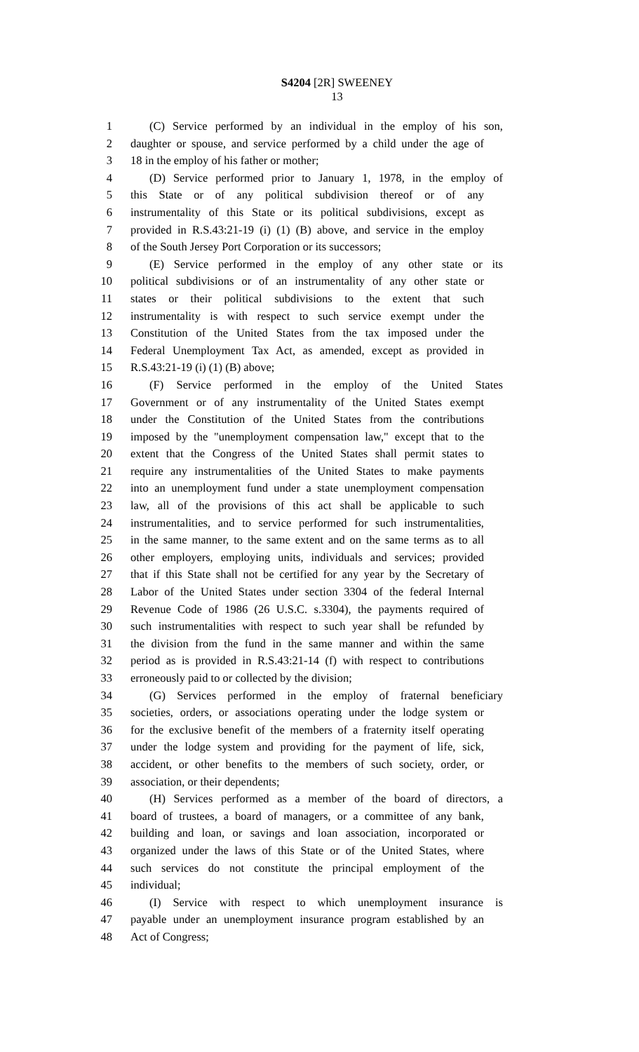S4204 [2R] SWEENEY
13
1 (C) Service performed by an individual in the employ of his son,
2 daughter or spouse, and service performed by a child under the age of
3 18 in the employ of his father or mother;
4 (D) Service performed prior to January 1, 1978, in the employ of
5 this State or of any political subdivision thereof or of any
6 instrumentality of this State or its political subdivisions, except as
7 provided in R.S.43:21-19 (i) (1) (B) above, and service in the employ
8 of the South Jersey Port Corporation or its successors;
9 (E) Service performed in the employ of any other state or its
10 political subdivisions or of an instrumentality of any other state or
11 states or their political subdivisions to the extent that such
12 instrumentality is with respect to such service exempt under the
13 Constitution of the United States from the tax imposed under the
14 Federal Unemployment Tax Act, as amended, except as provided in
15 R.S.43:21-19 (i) (1) (B) above;
16 (F) Service performed in the employ of the United States
17 Government or of any instrumentality of the United States exempt
18 under the Constitution of the United States from the contributions
19 imposed by the "unemployment compensation law," except that to the
20 extent that the Congress of the United States shall permit states to
21 require any instrumentalities of the United States to make payments
22 into an unemployment fund under a state unemployment compensation
23 law, all of the provisions of this act shall be applicable to such
24 instrumentalities, and to service performed for such instrumentalities,
25 in the same manner, to the same extent and on the same terms as to all
26 other employers, employing units, individuals and services; provided
27 that if this State shall not be certified for any year by the Secretary of
28 Labor of the United States under section 3304 of the federal Internal
29 Revenue Code of 1986 (26 U.S.C. s.3304), the payments required of
30 such instrumentalities with respect to such year shall be refunded by
31 the division from the fund in the same manner and within the same
32 period as is provided in R.S.43:21-14 (f) with respect to contributions
33 erroneously paid to or collected by the division;
34 (G) Services performed in the employ of fraternal beneficiary
35 societies, orders, or associations operating under the lodge system or
36 for the exclusive benefit of the members of a fraternity itself operating
37 under the lodge system and providing for the payment of life, sick,
38 accident, or other benefits to the members of such society, order, or
39 association, or their dependents;
40 (H) Services performed as a member of the board of directors, a
41 board of trustees, a board of managers, or a committee of any bank,
42 building and loan, or savings and loan association, incorporated or
43 organized under the laws of this State or of the United States, where
44 such services do not constitute the principal employment of the
45 individual;
46 (I) Service with respect to which unemployment insurance is
47 payable under an unemployment insurance program established by an
48 Act of Congress;